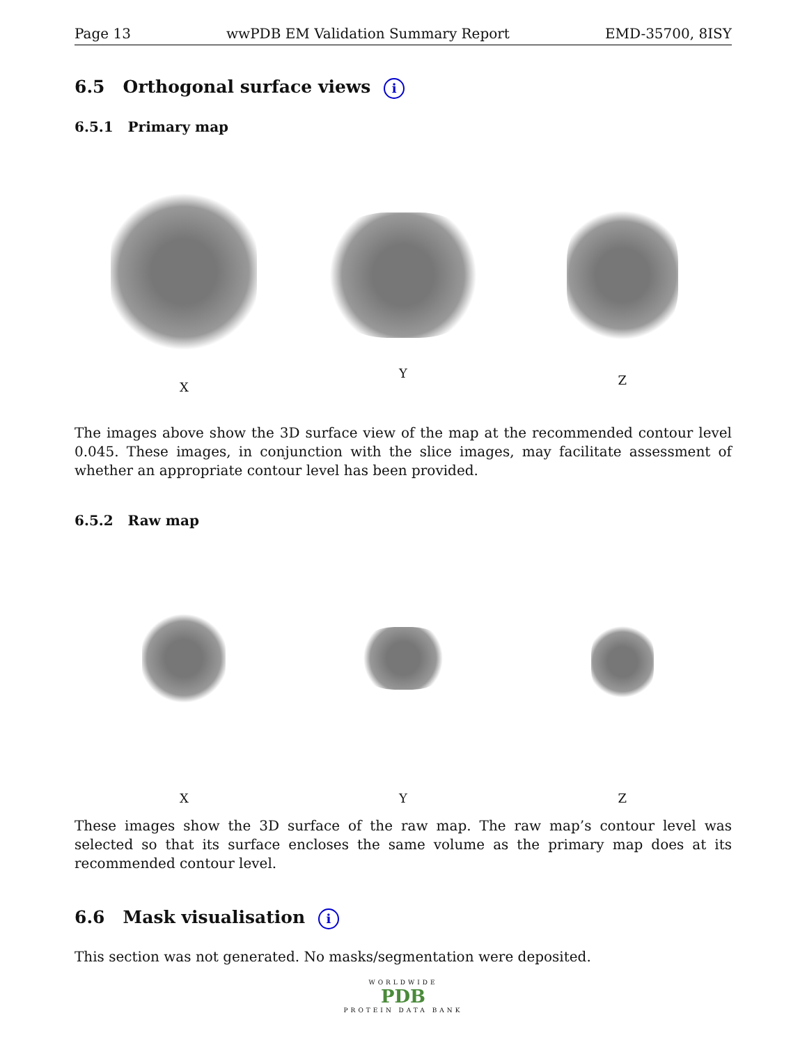Page 13 wwPDB EM Validation Summary Report EMD-35700, 8ISY
6.5 Orthogonal surface views i
6.5.1 Primary map
X Y Z
The images above show the 3D surface view of the map at the recommended contour level 0.045. These images, in conjunction with the slice images, may facilitate assessment of whether an appropriate contour level has been provided.
6.5.2 Raw map
X Y Z
These images show the 3D surface of the raw map. The raw map’s contour level was selected so that its surface encloses the same volume as the primary map does at its recommended contour level.
6.6 Mask visualisation i
This section was not generated. No masks/segmentation were deposited.
WORLDWIDE
PDB
PROTEIN DATA BANK